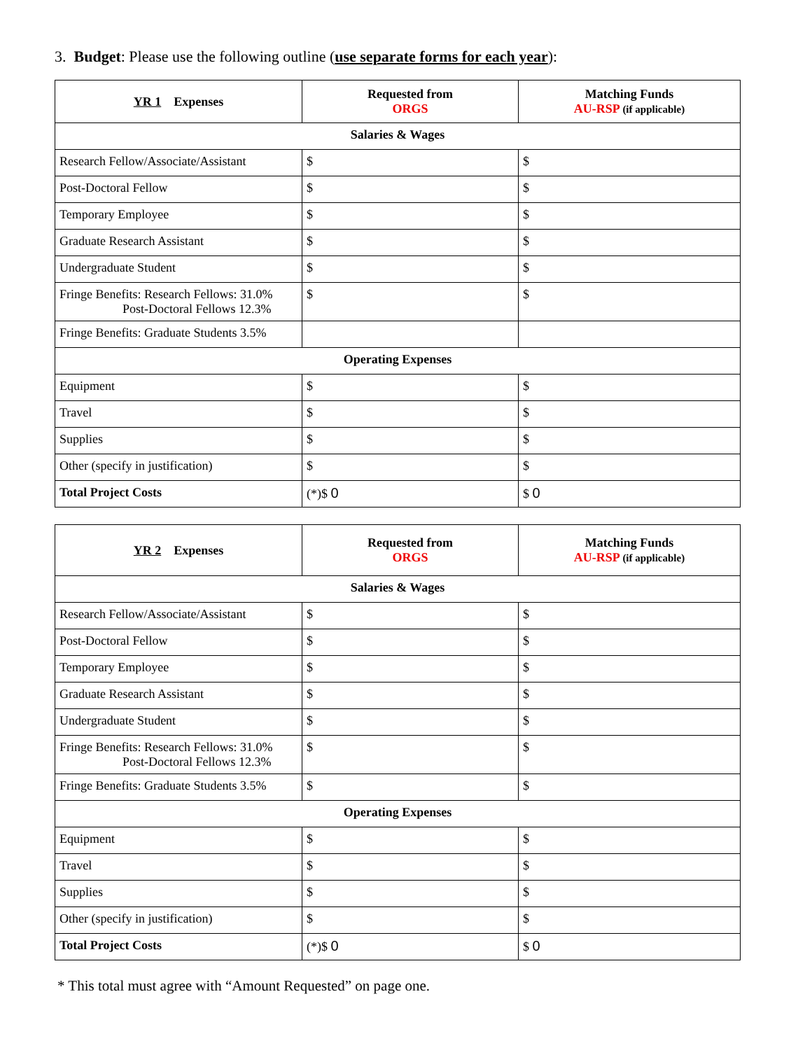3. Budget: Please use the following outline (use separate forms for each year):
| YR 1 Expenses | Requested from ORGS | Matching Funds AU-RSP (if applicable) |
| --- | --- | --- |
| Salaries & Wages | | |
| Research Fellow/Associate/Assistant | $ | $ |
| Post-Doctoral Fellow | $ | $ |
| Temporary Employee | $ | $ |
| Graduate Research Assistant | $ | $ |
| Undergraduate Student | $ | $ |
| Fringe Benefits: Research Fellows: 31.0% Post-Doctoral Fellows 12.3% | $ | $ |
| Fringe Benefits: Graduate Students 3.5% | | |
| Operating Expenses | | |
| Equipment | $ | $ |
| Travel | $ | $ |
| Supplies | $ | $ |
| Other (specify in justification) | $ | $ |
| Total Project Costs | (*)$ 0 | $ 0 |
| YR 2 Expenses | Requested from ORGS | Matching Funds AU-RSP (if applicable) |
| --- | --- | --- |
| Salaries & Wages | | |
| Research Fellow/Associate/Assistant | $ | $ |
| Post-Doctoral Fellow | $ | $ |
| Temporary Employee | $ | $ |
| Graduate Research Assistant | $ | $ |
| Undergraduate Student | $ | $ |
| Fringe Benefits: Research Fellows: 31.0% Post-Doctoral Fellows 12.3% | $ | $ |
| Fringe Benefits: Graduate Students 3.5% | $ | $ |
| Operating Expenses | | |
| Equipment | $ | $ |
| Travel | $ | $ |
| Supplies | $ | $ |
| Other (specify in justification) | $ | $ |
| Total Project Costs | (*)$ 0 | $ 0 |
* This total must agree with “Amount Requested” on page one.